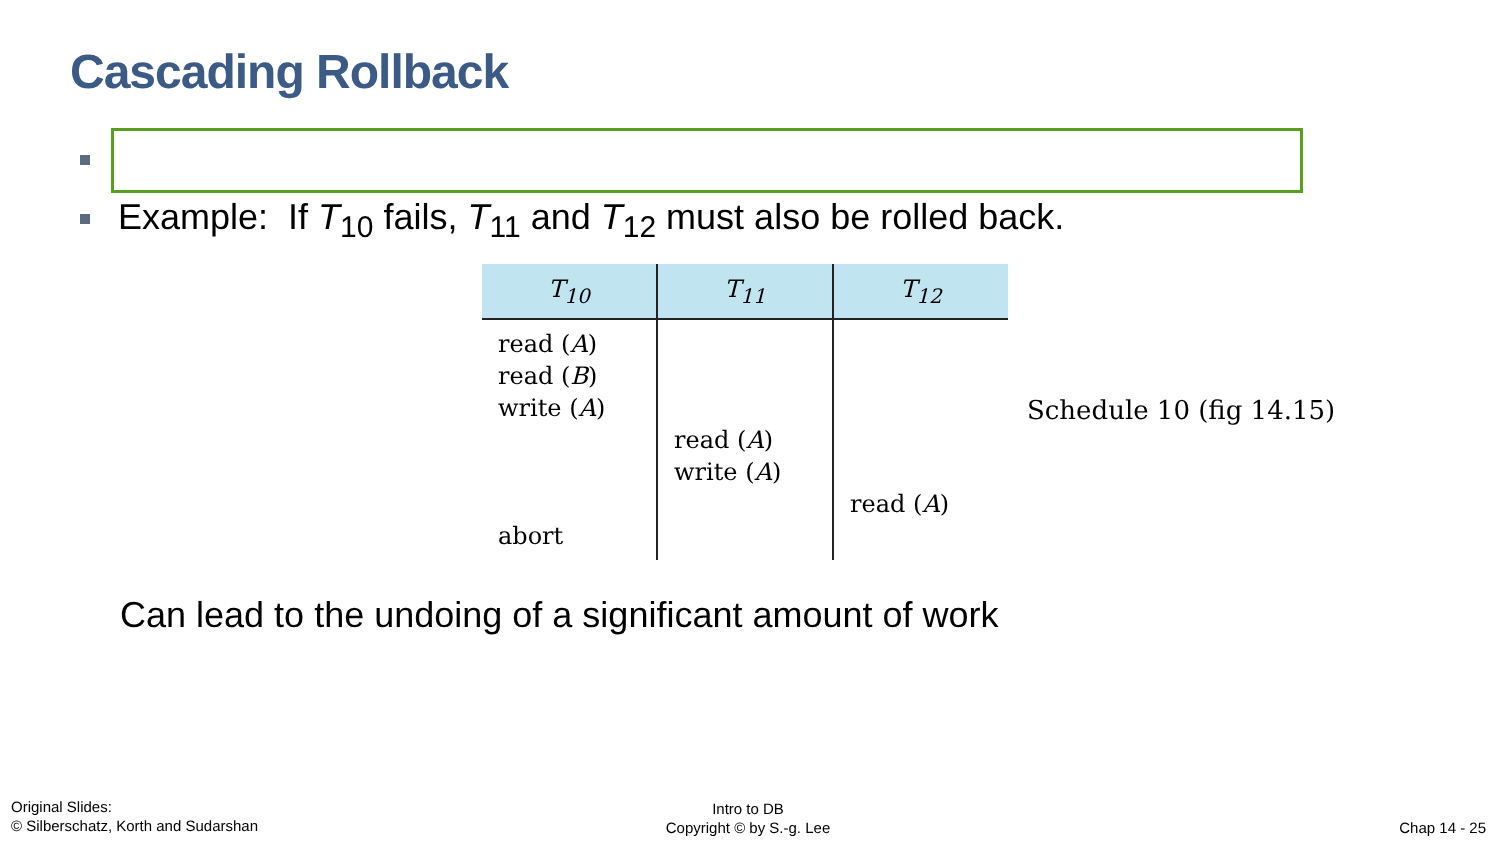Cascading Rollback
Example: If T<sub>10</sub> fails, T<sub>11</sub> and T<sub>12</sub> must also be rolled back.
| T<sub>10</sub> | T<sub>11</sub> | T<sub>12</sub> |
| --- | --- | --- |
| read ( A ) read ( B ) write ( A ) abort | read ( A ) write ( A ) | read ( A ) |
Schedule 10 (fig 14.15)
Can lead to the undoing of a significant amount of work
Original Slides:
© Silberschatz, Korth and Sudarshan
Intro to DB
Copyright © by S.-g. Lee
Chap 14 - 25